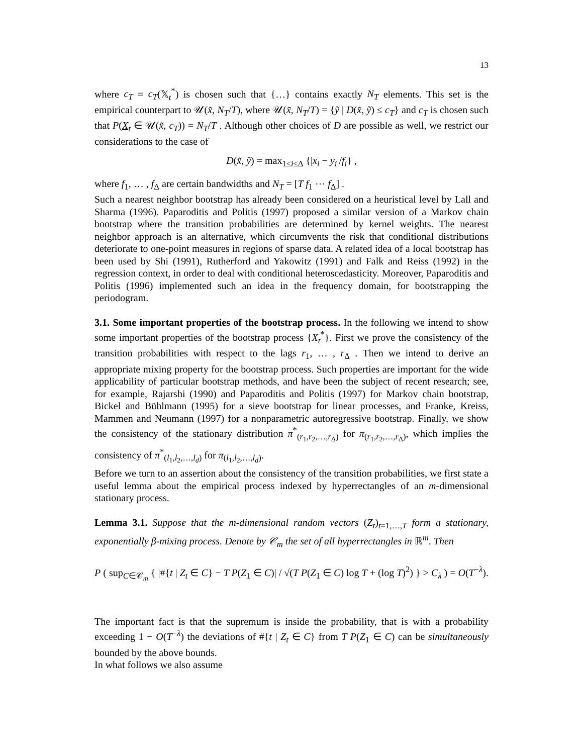13
where c<sub>T</sub> = c<sub>T</sub>(𝕏<sub>t</sub><sup>*</sup>) is chosen such that {…} contains exactly N<sub>T</sub> elements. This set is the empirical counterpart to 𝒰(x̃, N<sub>T</sub>/T), where 𝒰(x̃, N<sub>T</sub>/T) = {ỹ | D(x̃, ỹ) ≤ c<sub>T</sub>} and c<sub>T</sub> is chosen such that P(X<sub>t</sub> ∈ 𝒰(x̃, c<sub>T</sub>)) = N<sub>T</sub>/T . Although other choices of D are possible as well, we restrict our considerations to the case of
D(x̃, ỹ) = max<sub>1≤i≤Δ</sub> {|x<sub>i</sub> − y<sub>i</sub>|/f<sub>i</sub>} ,
where f<sub>1</sub>, … , f<sub>Δ</sub> are certain bandwidths and N<sub>T</sub> = [T f<sub>1</sub> ⋯ f<sub>Δ</sub>] .
Such a nearest neighbor bootstrap has already been considered on a heuristical level by Lall and Sharma (1996). Paparoditis and Politis (1997) proposed a similar version of a Markov chain bootstrap where the transition probabilities are determined by kernel weights. The nearest neighbor approach is an alternative, which circumvents the risk that conditional distributions deteriorate to one-point measures in regions of sparse data. A related idea of a local bootstrap has been used by Shi (1991), Rutherford and Yakowitz (1991) and Falk and Reiss (1992) in the regression context, in order to deal with conditional heteroscedasticity. Moreover, Paparoditis and Politis (1996) implemented such an idea in the frequency domain, for bootstrapping the periodogram.
3.1. Some important properties of the bootstrap process. In the following we intend to show some important properties of the bootstrap process {X<sub>t</sub><sup>*</sup>}. First we prove the consistency of the transition probabilities with respect to the lags r<sub>1</sub>, … , r<sub>Δ</sub> . Then we intend to derive an appropriate mixing property for the bootstrap process. Such properties are important for the wide applicability of particular bootstrap methods, and have been the subject of recent research; see, for example, Rajarshi (1990) and Paparoditis and Politis (1997) for Markov chain bootstrap, Bickel and Bühlmann (1995) for a sieve bootstrap for linear processes, and Franke, Kreiss, Mammen and Neumann (1997) for a nonparametric autoregressive bootstrap. Finally, we show the consistency of the stationary distribution π<sup>*</sup><sub>(r<sub>1</sub>,r<sub>2</sub>,…,r<sub>Δ</sub>)</sub> for π<sub>(r<sub>1</sub>,r<sub>2</sub>,…,r<sub>Δ</sub>)</sub>, which implies the consistency of π<sup>*</sup><sub>(l<sub>1</sub>,l<sub>2</sub>,…,l<sub>d</sub>)</sub> for π<sub>(l<sub>1</sub>,l<sub>2</sub>,…,l<sub>d</sub>)</sub>.
Before we turn to an assertion about the consistency of the transition probabilities, we first state a useful lemma about the empirical process indexed by hyperrectangles of an m-dimensional stationary process.
Lemma 3.1. Suppose that the m-dimensional random vectors (Z<sub>t</sub>)<sub>t=1,…,T</sub> form a stationary, exponentially β-mixing process. Denote by 𝒞<sub>m</sub> the set of all hyperrectangles in ℝ<sup>m</sup>. Then
P ( sup<sub>C∈𝒞<sub>m</sub></sub> { |#{t | Z<sub>t</sub> ∈ C} − T P(Z<sub>1</sub> ∈ C)| / √(T P(Z<sub>1</sub> ∈ C) log T + (log T)<sup>2</sup>) } > C<sub>λ</sub> ) = O(T<sup>−λ</sup>).
The important fact is that the supremum is inside the probability, that is with a probability exceeding 1 − O(T<sup>−λ</sup>) the deviations of #{t | Z<sub>t</sub> ∈ C} from T P(Z<sub>1</sub> ∈ C) can be simultaneously bounded by the above bounds.
In what follows we also assume